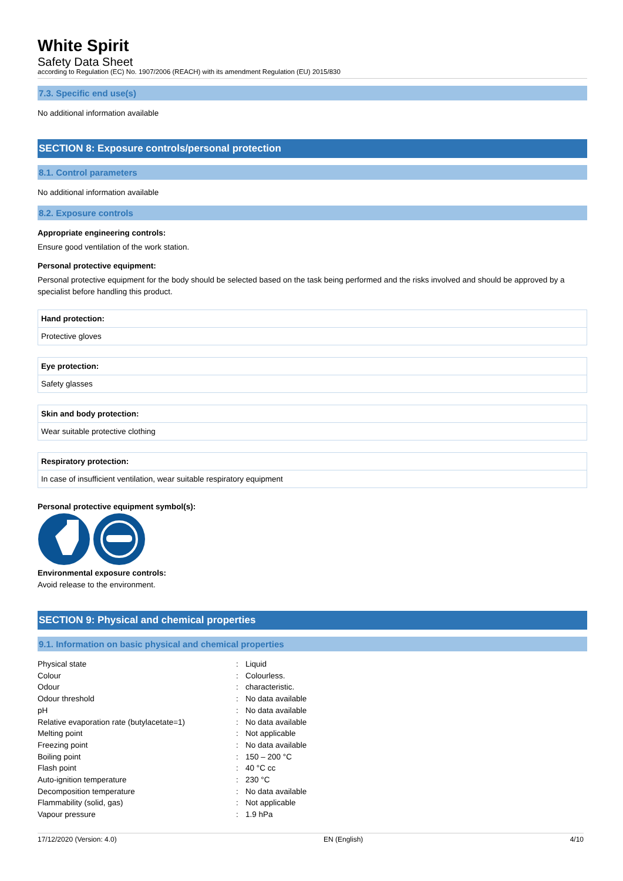White Spirit
Safety Data Sheet
according to Regulation (EC) No. 1907/2006 (REACH) with its amendment Regulation (EU) 2015/830
7.3. Specific end use(s)
No additional information available
SECTION 8: Exposure controls/personal protection
8.1. Control parameters
No additional information available
8.2. Exposure controls
Appropriate engineering controls:
Ensure good ventilation of the work station.
Personal protective equipment:
Personal protective equipment for the body should be selected based on the task being performed and the risks involved and should be approved by a specialist before handling this product.
| Hand protection: |
| Protective gloves |
| Eye protection: |
| Safety glasses |
| Skin and body protection: |
| Wear suitable protective clothing |
| Respiratory protection: |
| In case of insufficient ventilation, wear suitable respiratory equipment |
Personal protective equipment symbol(s):
Environmental exposure controls:
Avoid release to the environment.
SECTION 9: Physical and chemical properties
9.1. Information on basic physical and chemical properties
| Physical state | : | Liquid |
| Colour | : | Colourless. |
| Odour | : | characteristic. |
| Odour threshold | : | No data available |
| pH | : | No data available |
| Relative evaporation rate (butylacetate=1) | : | No data available |
| Melting point | : | Not applicable |
| Freezing point | : | No data available |
| Boiling point | : | 150 – 200 °C |
| Flash point | : | 40 °C cc |
| Auto-ignition temperature | : | 230 °C |
| Decomposition temperature | : | No data available |
| Flammability (solid, gas) | : | Not applicable |
| Vapour pressure | : | 1.9 hPa |
17/12/2020 (Version: 4.0) EN (English) 4/10